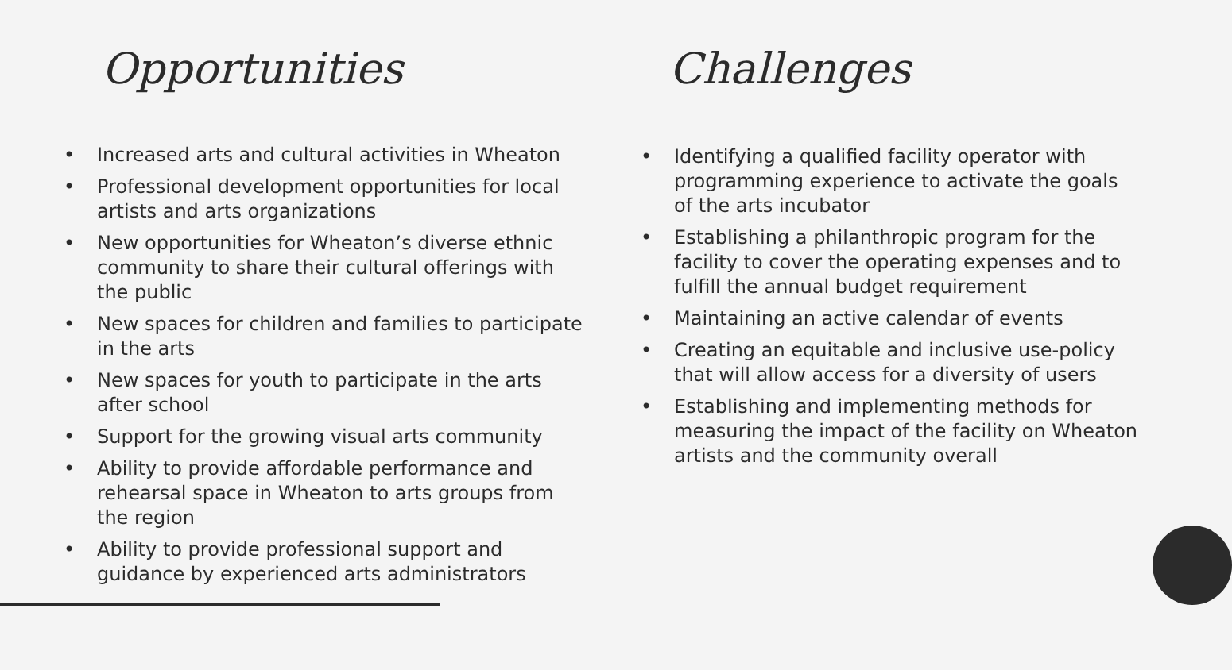Opportunities
• Increased arts and cultural activities in Wheaton
• Professional development opportunities for local artists and arts organizations
• New opportunities for Wheaton’s diverse ethnic community to share their cultural offerings with the public
• New spaces for children and families to participate in the arts
• New spaces for youth to participate in the arts after school
• Support for the growing visual arts community
• Ability to provide affordable performance and rehearsal space in Wheaton to arts groups from the region
• Ability to provide professional support and guidance by experienced arts administrators
Challenges
• Identifying a qualified facility operator with programming experience to activate the goals of the arts incubator
• Establishing a philanthropic program for the facility to cover the operating expenses and to fulfill the annual budget requirement
• Maintaining an active calendar of events
• Creating an equitable and inclusive use-policy that will allow access for a diversity of users
• Establishing and implementing methods for measuring the impact of the facility on Wheaton artists and the community overall